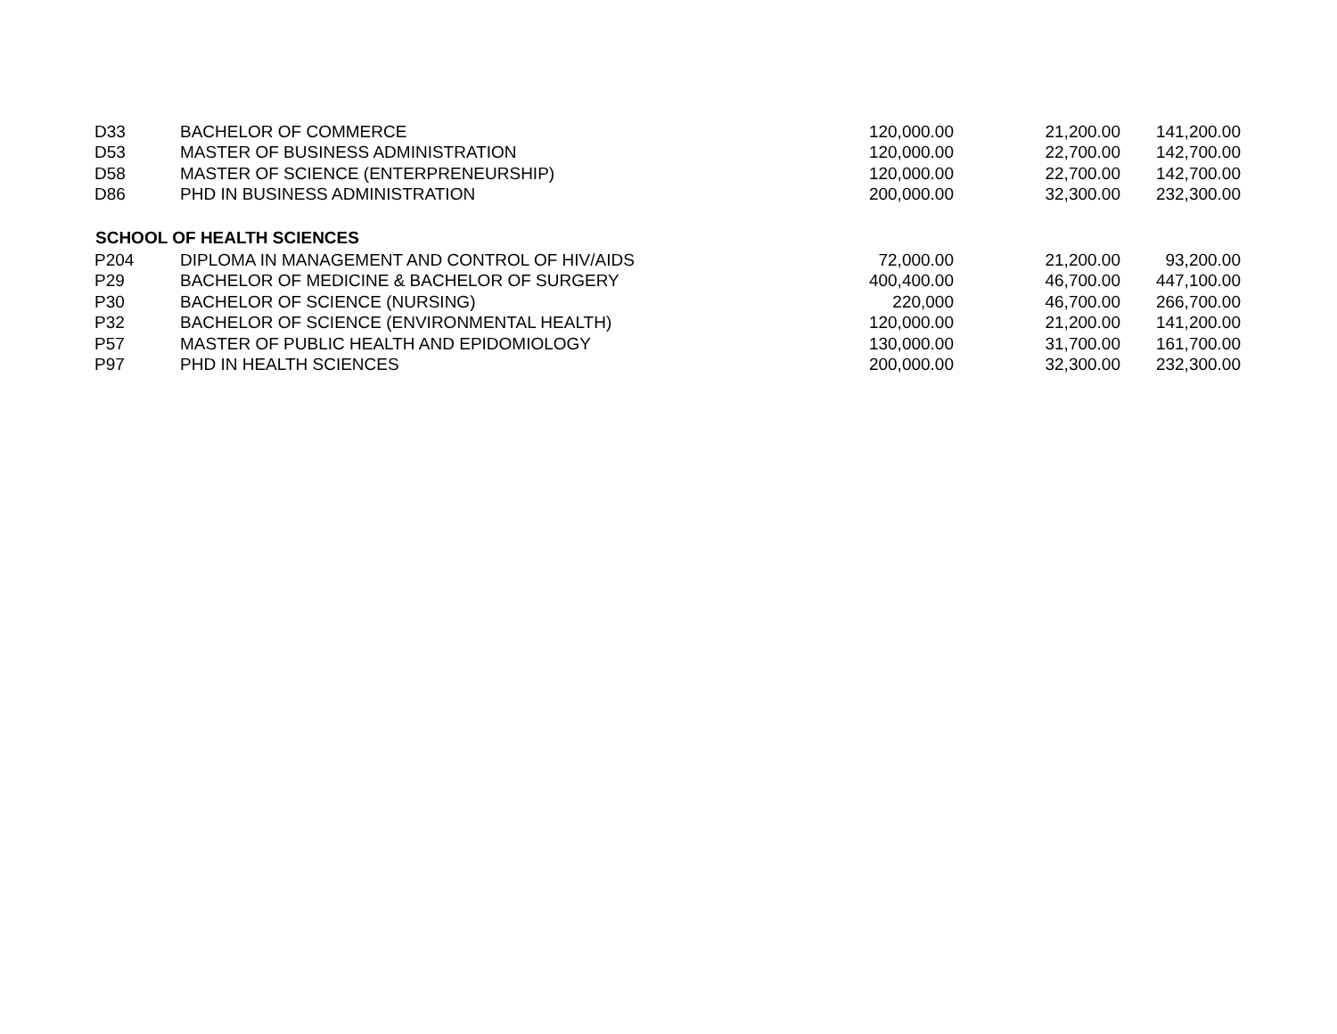| D33 | BACHELOR OF COMMERCE | 120,000.00 | 21,200.00 | 141,200.00 |
| D53 | MASTER OF BUSINESS ADMINISTRATION | 120,000.00 | 22,700.00 | 142,700.00 |
| D58 | MASTER OF SCIENCE (ENTERPRENEURSHIP) | 120,000.00 | 22,700.00 | 142,700.00 |
| D86 | PHD IN BUSINESS ADMINISTRATION | 200,000.00 | 32,300.00 | 232,300.00 |
| SCHOOL OF HEALTH SCIENCES | | | | |
| P204 | DIPLOMA IN MANAGEMENT AND CONTROL OF HIV/AIDS | 72,000.00 | 21,200.00 | 93,200.00 |
| P29 | BACHELOR OF MEDICINE & BACHELOR OF SURGERY | 400,400.00 | 46,700.00 | 447,100.00 |
| P30 | BACHELOR OF SCIENCE (NURSING) | 220,000 | 46,700.00 | 266,700.00 |
| P32 | BACHELOR OF SCIENCE (ENVIRONMENTAL HEALTH) | 120,000.00 | 21,200.00 | 141,200.00 |
| P57 | MASTER OF PUBLIC HEALTH AND EPIDOMIOLOGY | 130,000.00 | 31,700.00 | 161,700.00 |
| P97 | PHD IN HEALTH SCIENCES | 200,000.00 | 32,300.00 | 232,300.00 |